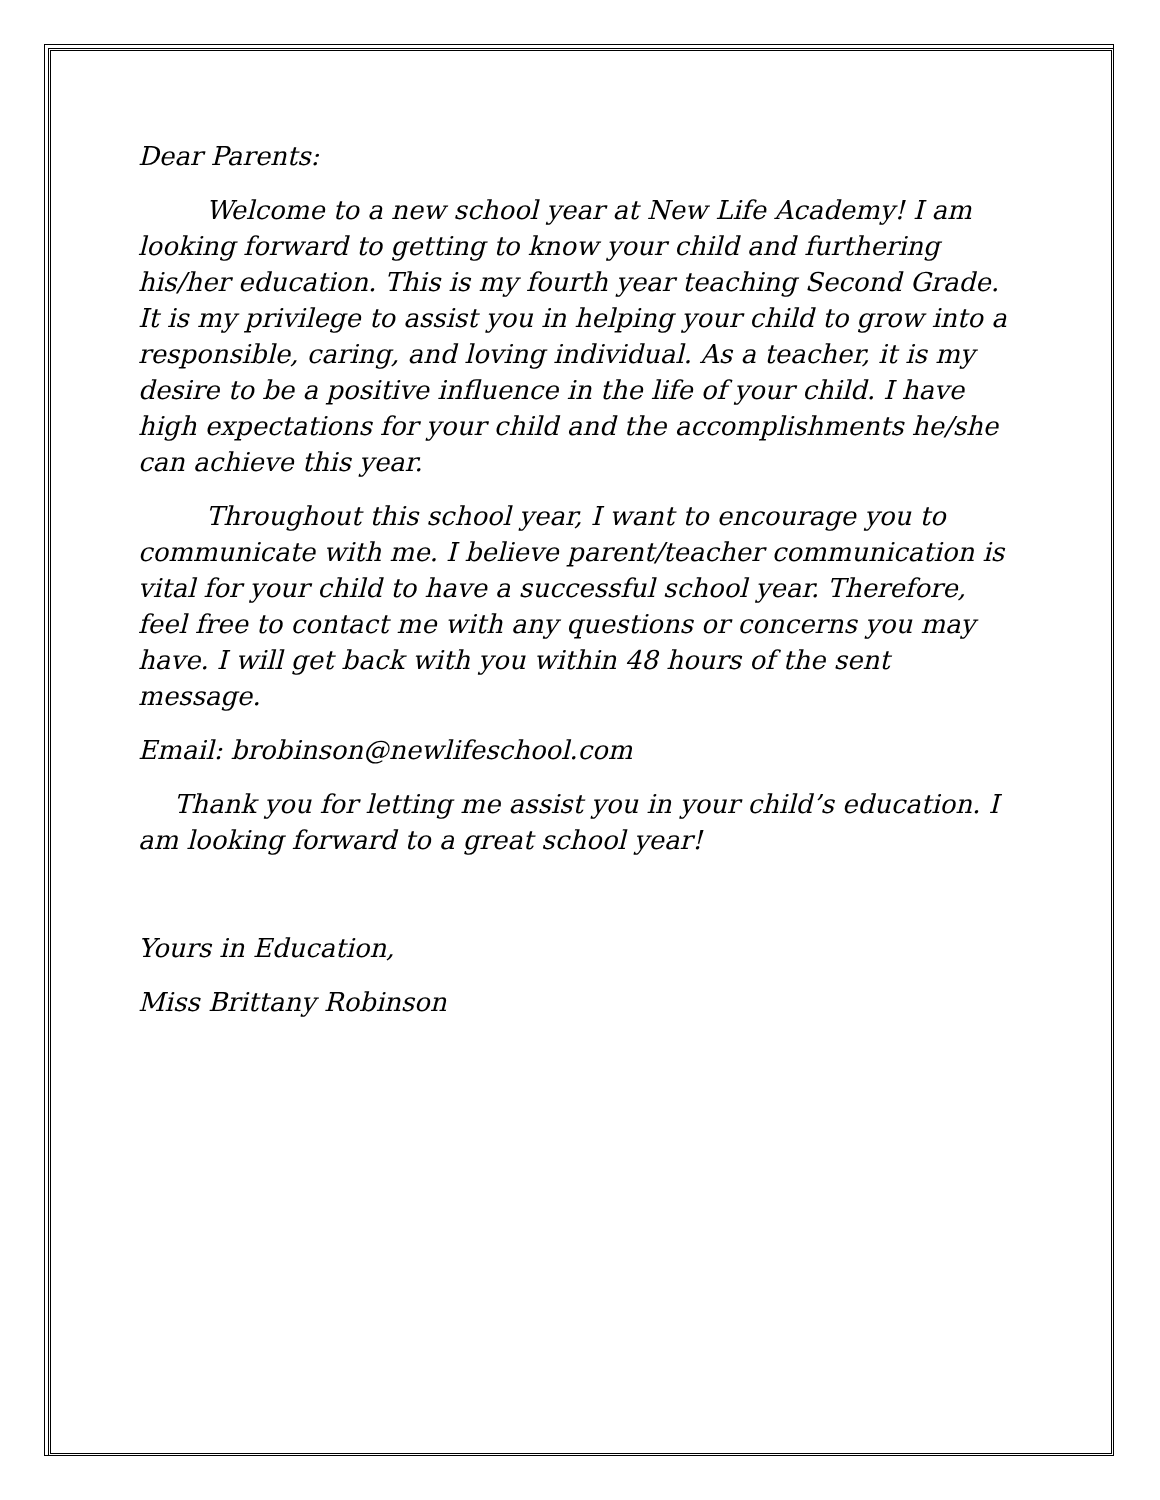Dear Parents:
Welcome to a new school year at New Life Academy! I am looking forward to getting to know your child and furthering his/her education. This is my fourth year teaching Second Grade. It is my privilege to assist you in helping your child to grow into a responsible, caring, and loving individual. As a teacher, it is my desire to be a positive influence in the life of your child. I have high expectations for your child and the accomplishments he/she can achieve this year.
Throughout this school year, I want to encourage you to communicate with me. I believe parent/teacher communication is vital for your child to have a successful school year. Therefore, feel free to contact me with any questions or concerns you may have. I will get back with you within 48 hours of the sent message.
Email: brobinson@newlifeschool.com
Thank you for letting me assist you in your child’s education. I am looking forward to a great school year!
Yours in Education,
Miss Brittany Robinson